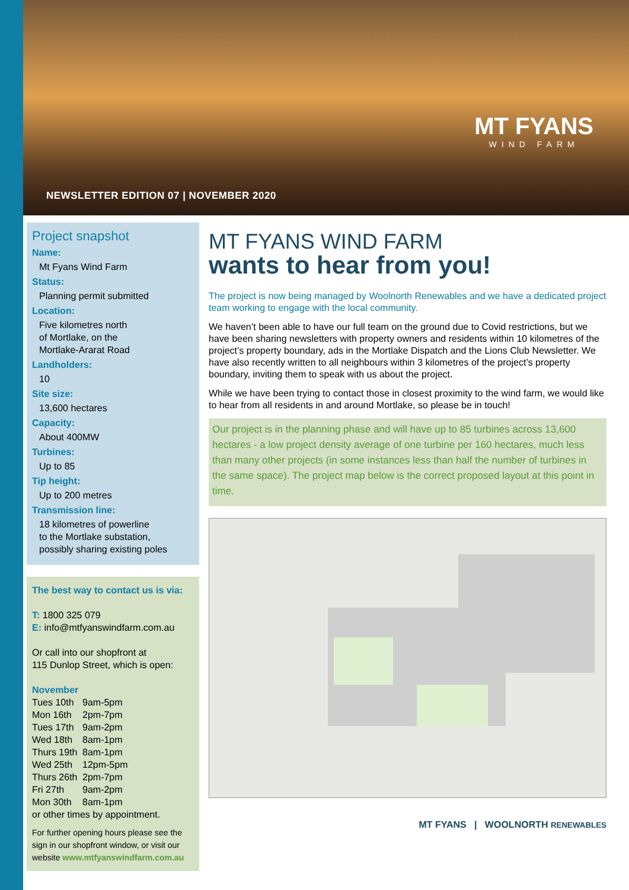MT FYANS
WIND FARM
NEWSLETTER EDITION 07 | NOVEMBER 2020
Project snapshot
Name:
Mt Fyans Wind Farm
Status:
Planning permit submitted
Location:
Five kilometres north
of Mortlake, on the
Mortlake-Ararat Road
Landholders:
10
Site size:
13,600 hectares
Capacity:
About 400MW
Turbines:
Up to 85
Tip height:
Up to 200 metres
Transmission line:
18 kilometres of powerline
to the Mortlake substation,
possibly sharing existing poles
The best way to contact us is via:
T: 1800 325 079
E: info@mtfyanswindfarm.com.au
Or call into our shopfront at
115 Dunlop Street, which is open:
November
Tues 10th 9am-5pm Mon 16th 2pm-7pm Tues 17th 9am-2pm Wed 18th 8am-1pm Thurs 19th 8am-1pm Wed 25th 12pm-5pm Thurs 26th 2pm-7pm Fri 27th 9am-2pm Mon 30th 8am-1pm
or other times by appointment.
For further opening hours please see the sign in our shopfront window, or visit our website www.mtfyanswindfarm.com.au
MT FYANS WIND FARM
wants to hear from you!
The project is now being managed by Woolnorth Renewables and we have a dedicated project team working to engage with the local community.
We haven’t been able to have our full team on the ground due to Covid restrictions, but we have been sharing newsletters with property owners and residents within 10 kilometres of the project’s property boundary, ads in the Mortlake Dispatch and the Lions Club Newsletter. We have also recently written to all neighbours within 3 kilometres of the project’s property boundary, inviting them to speak with us about the project.
While we have been trying to contact those in closest proximity to the wind farm, we would like to hear from all residents in and around Mortlake, so please be in touch!
Our project is in the planning phase and will have up to 85 turbines across 13,600 hectares - a low project density average of one turbine per 160 hectares, much less than many other projects (in some instances less than half the number of turbines in the same space). The project map below is the correct proposed layout at this point in time.
MT FYANS | WOOLNORTH RENEWABLES